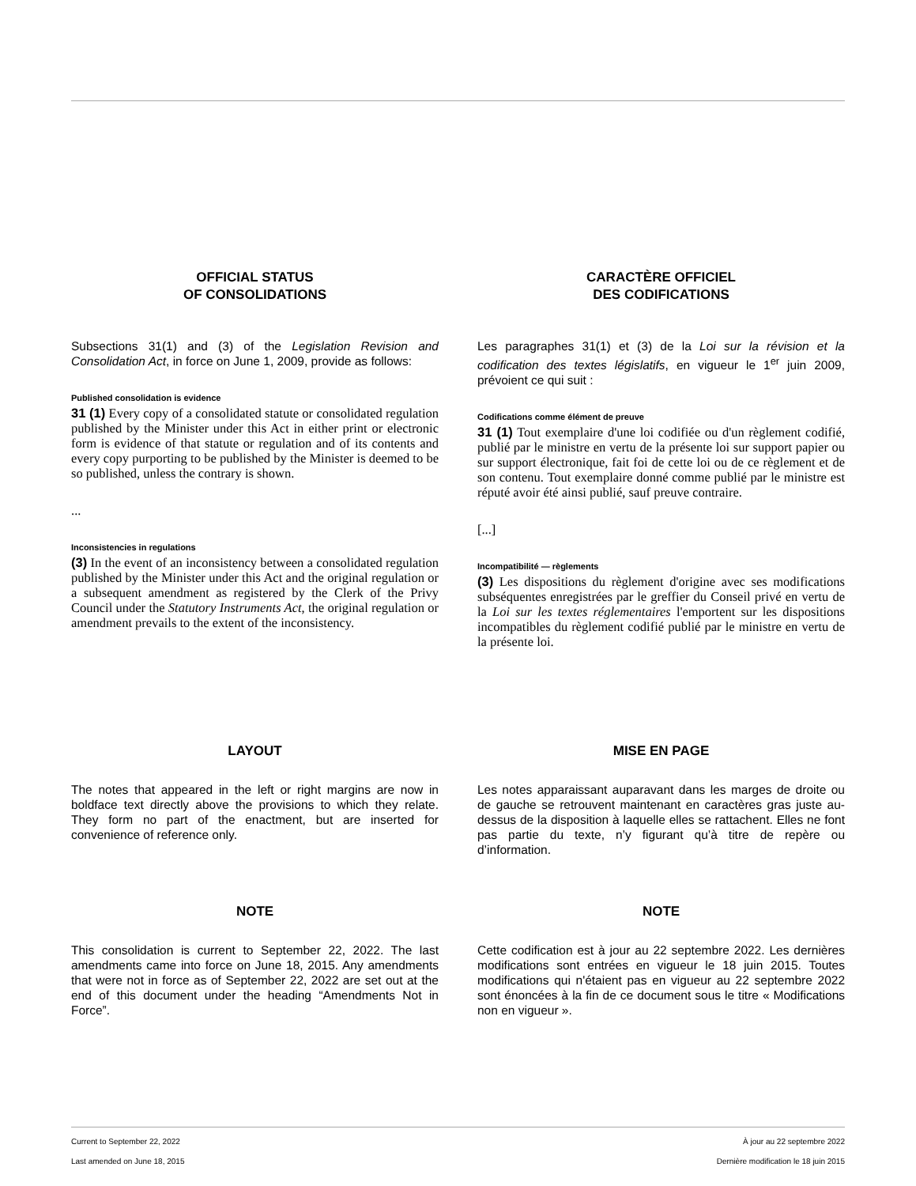OFFICIAL STATUS
OF CONSOLIDATIONS
Subsections 31(1) and (3) of the Legislation Revision and Consolidation Act, in force on June 1, 2009, provide as follows:
Published consolidation is evidence
31 (1) Every copy of a consolidated statute or consolidated regulation published by the Minister under this Act in either print or electronic form is evidence of that statute or regulation and of its contents and every copy purporting to be published by the Minister is deemed to be so published, unless the contrary is shown.
...
Inconsistencies in regulations
(3) In the event of an inconsistency between a consolidated regulation published by the Minister under this Act and the original regulation or a subsequent amendment as registered by the Clerk of the Privy Council under the Statutory Instruments Act, the original regulation or amendment prevails to the extent of the inconsistency.
CARACTÈRE OFFICIEL
DES CODIFICATIONS
Les paragraphes 31(1) et (3) de la Loi sur la révision et la codification des textes législatifs, en vigueur le 1<sup>er</sup> juin 2009, prévoient ce qui suit :
Codifications comme élément de preuve
31 (1) Tout exemplaire d'une loi codifiée ou d'un règlement codifié, publié par le ministre en vertu de la présente loi sur support papier ou sur support électronique, fait foi de cette loi ou de ce règlement et de son contenu. Tout exemplaire donné comme publié par le ministre est réputé avoir été ainsi publié, sauf preuve contraire.
[...]
Incompatibilité — règlements
(3) Les dispositions du règlement d'origine avec ses modifications subséquentes enregistrées par le greffier du Conseil privé en vertu de la Loi sur les textes réglementaires l'emportent sur les dispositions incompatibles du règlement codifié publié par le ministre en vertu de la présente loi.
LAYOUT
The notes that appeared in the left or right margins are now in boldface text directly above the provisions to which they relate. They form no part of the enactment, but are inserted for convenience of reference only.
MISE EN PAGE
Les notes apparaissant auparavant dans les marges de droite ou de gauche se retrouvent maintenant en caractères gras juste au-dessus de la disposition à laquelle elles se rattachent. Elles ne font pas partie du texte, n’y figurant qu’à titre de repère ou d’information.
NOTE
This consolidation is current to September 22, 2022. The last amendments came into force on June 18, 2015. Any amendments that were not in force as of September 22, 2022 are set out at the end of this document under the heading “Amendments Not in Force”.
NOTE
Cette codification est à jour au 22 septembre 2022. Les dernières modifications sont entrées en vigueur le 18 juin 2015. Toutes modifications qui n'étaient pas en vigueur au 22 septembre 2022 sont énoncées à la fin de ce document sous le titre « Modifications non en vigueur ».
Current to September 22, 2022 À jour au 22 septembre 2022
Last amended on June 18, 2015 Dernière modification le 18 juin 2015